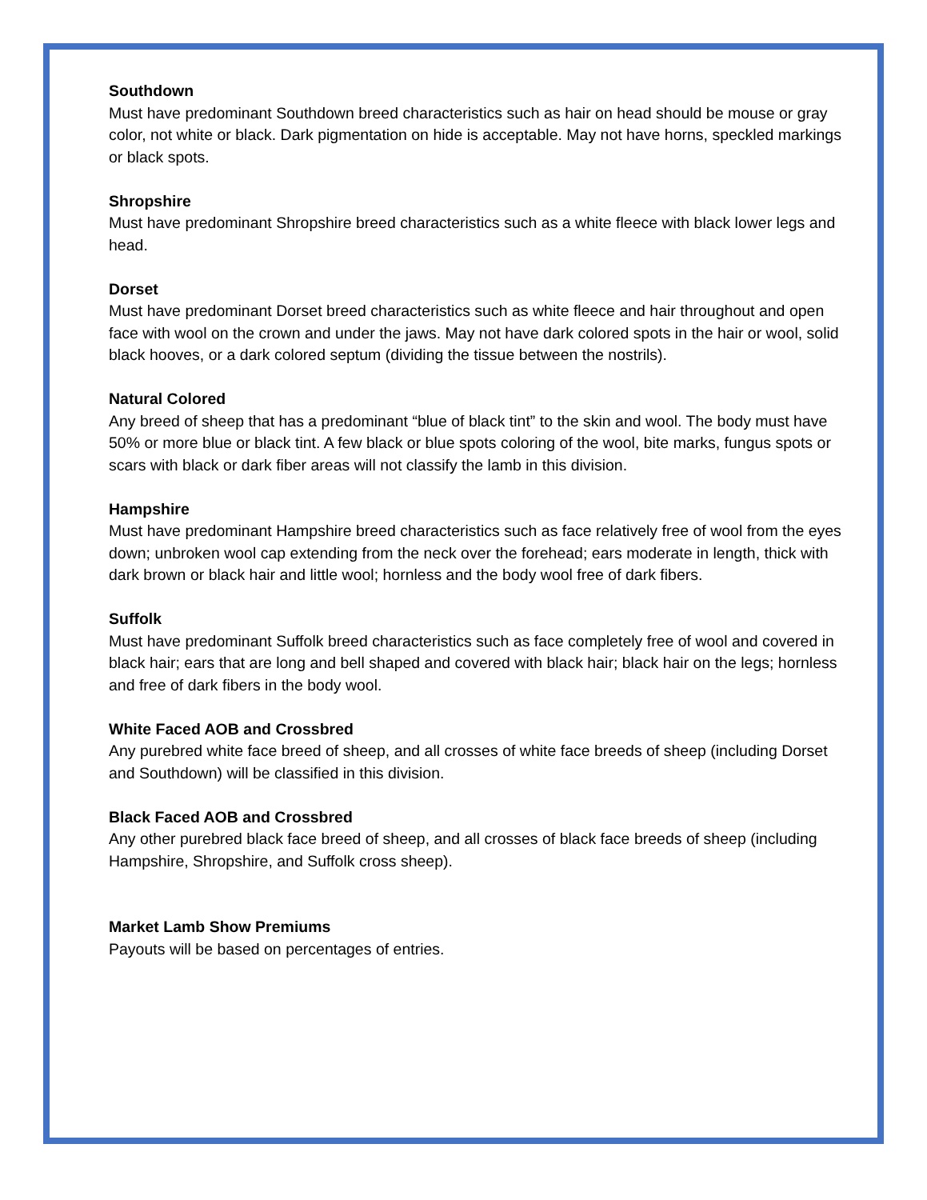Southdown
Must have predominant Southdown breed characteristics such as hair on head should be mouse or gray color, not white or black. Dark pigmentation on hide is acceptable. May not have horns, speckled markings or black spots.
Shropshire
Must have predominant Shropshire breed characteristics such as a white fleece with black lower legs and head.
Dorset
Must have predominant Dorset breed characteristics such as white fleece and hair throughout and open face with wool on the crown and under the jaws. May not have dark colored spots in the hair or wool, solid black hooves, or a dark colored septum (dividing the tissue between the nostrils).
Natural Colored
Any breed of sheep that has a predominant “blue of black tint” to the skin and wool. The body must have 50% or more blue or black tint. A few black or blue spots coloring of the wool, bite marks, fungus spots or scars with black or dark fiber areas will not classify the lamb in this division.
Hampshire
Must have predominant Hampshire breed characteristics such as face relatively free of wool from the eyes down; unbroken wool cap extending from the neck over the forehead; ears moderate in length, thick with dark brown or black hair and little wool; hornless and the body wool free of dark fibers.
Suffolk
Must have predominant Suffolk breed characteristics such as face completely free of wool and covered in black hair; ears that are long and bell shaped and covered with black hair; black hair on the legs; hornless and free of dark fibers in the body wool.
White Faced AOB and Crossbred
Any purebred white face breed of sheep, and all crosses of white face breeds of sheep (including Dorset and Southdown) will be classified in this division.
Black Faced AOB and Crossbred
Any other purebred black face breed of sheep, and all crosses of black face breeds of sheep (including Hampshire, Shropshire, and Suffolk cross sheep).
Market Lamb Show Premiums
Payouts will be based on percentages of entries.